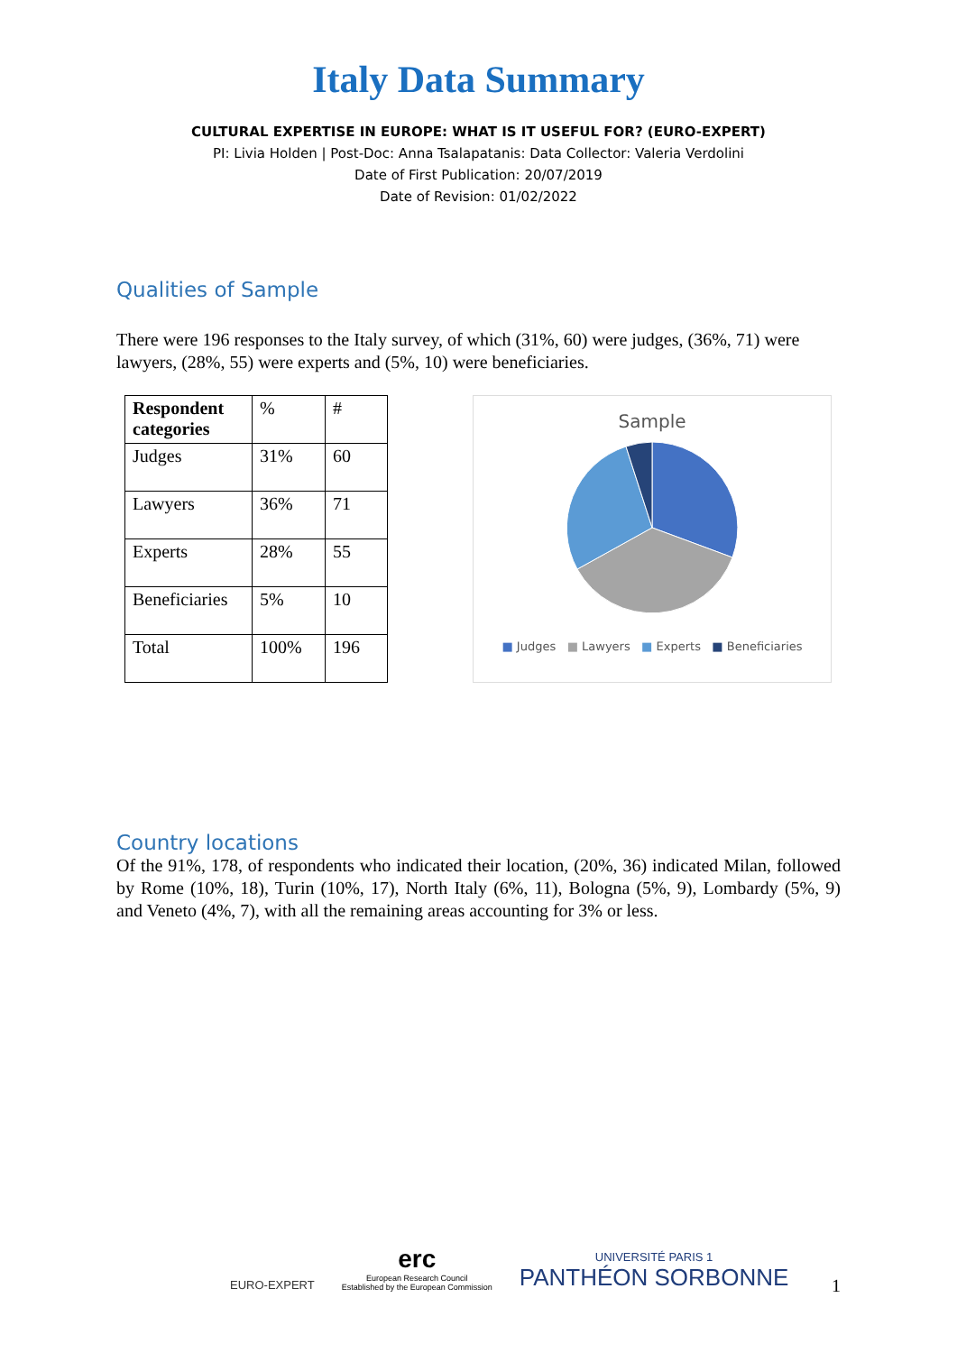Italy Data Summary
CULTURAL EXPERTISE IN EUROPE: WHAT IS IT USEFUL FOR? (EURO-EXPERT)
PI: Livia Holden | Post-Doc: Anna Tsalapatanis: Data Collector: Valeria Verdolini
Date of First Publication: 20/07/2019
Date of Revision: 01/02/2022
Qualities of Sample
There were 196 responses to the Italy survey, of which (31%, 60) were judges, (36%, 71) were lawyers, (28%, 55) were experts and (5%, 10) were beneficiaries.
| Respondent categories | % | # |
| --- | --- | --- |
| Judges | 31% | 60 |
| Lawyers | 36% | 71 |
| Experts | 28% | 55 |
| Beneficiaries | 5% | 10 |
| Total | 100% | 196 |
Sample
■ Judges ■ Lawyers ■ Experts ■ Beneficiaries
Country locations
Of the 91%, 178, of respondents who indicated their location, (20%, 36) indicated Milan, followed by Rome (10%, 18), Turin (10%, 17), North Italy (6%, 11), Bologna (5%, 9), Lombardy (5%, 9) and Veneto (4%, 7), with all the remaining areas accounting for 3% or less.
EURO-EXPERT
erc
European Research Council
Established by the European Commission
UNIVERSITÉ PARIS 1
PANTHÉON SORBONNE
1